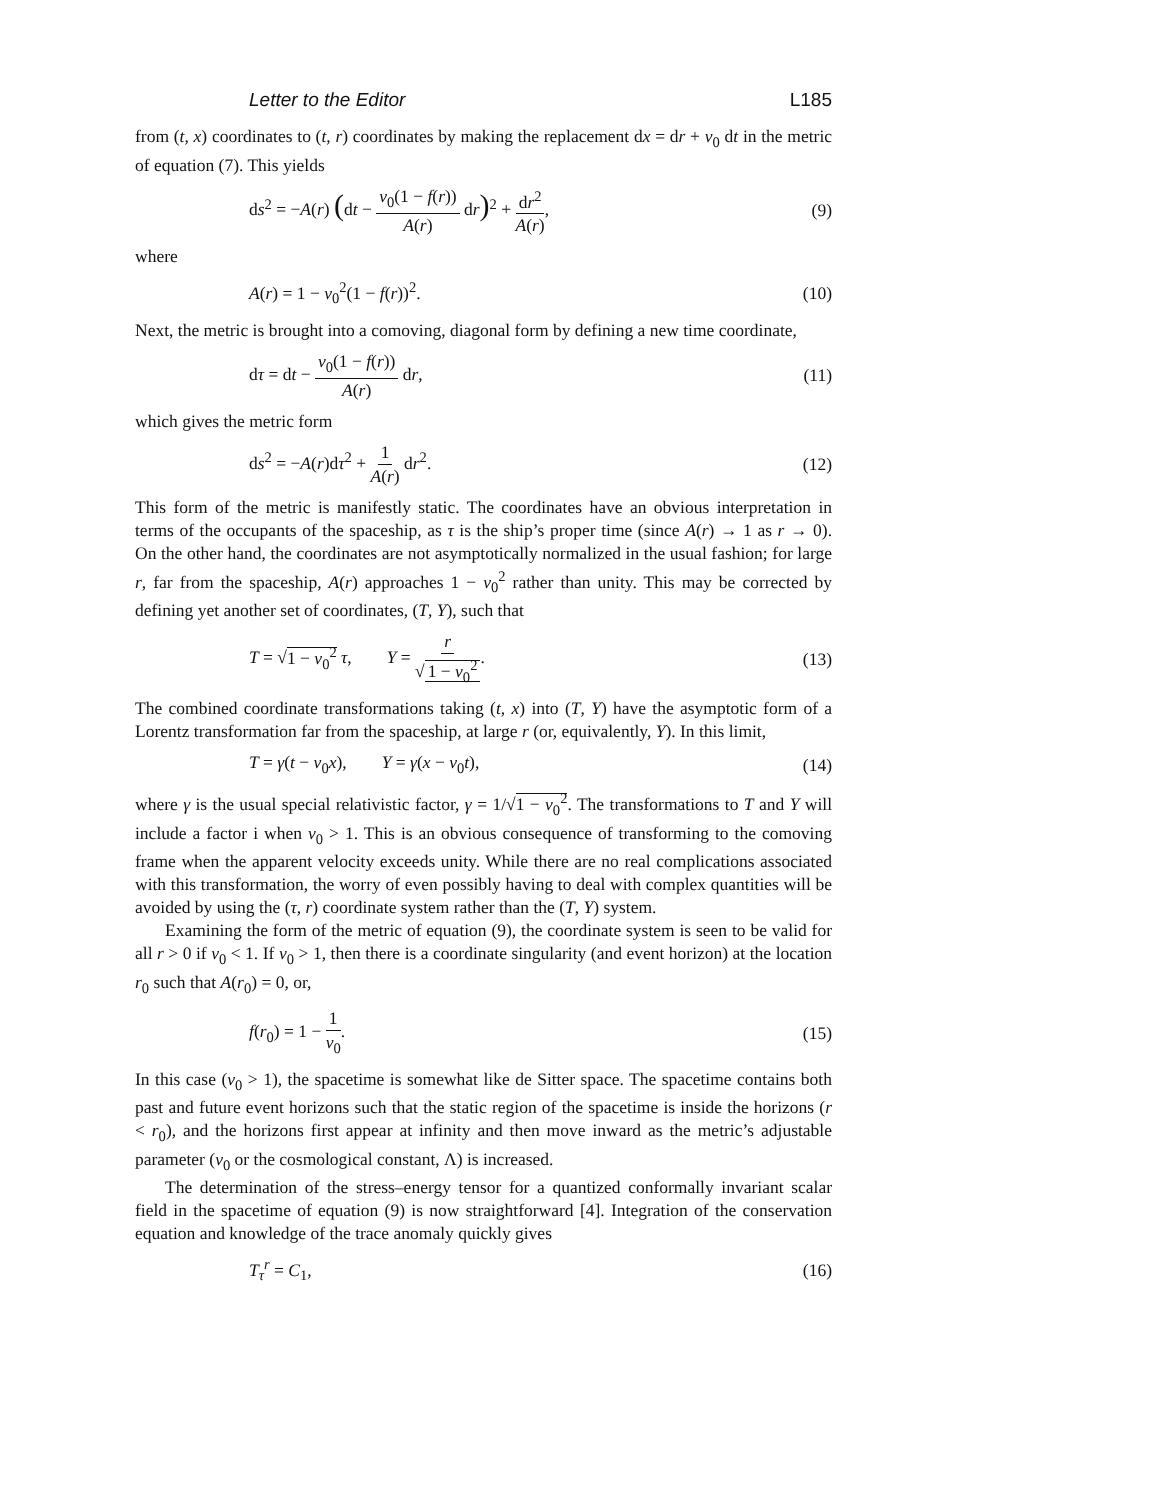Letter to the Editor L185
from (t, x) coordinates to (t, r) coordinates by making the replacement dx = dr + v<sub>0</sub> dt in the metric of equation (7). This yields
ds<sup>2</sup> = −A(r) (dt − v<sub>0</sub>(1 − f(r)) A(r) dr)<sup>2</sup> + dr<sup>2</sup> A(r), (9)
where
A(r) = 1 − v<sub>0</sub><sup>2</sup>(1 − f(r))<sup>2</sup>. (10)
Next, the metric is brought into a comoving, diagonal form by defining a new time coordinate,
dτ = dt − v<sub>0</sub>(1 − f(r)) A(r) dr, (11)
which gives the metric form
ds<sup>2</sup> = −A(r)dτ<sup>2</sup> + 1 A(r) dr<sup>2</sup>. (12)
This form of the metric is manifestly static. The coordinates have an obvious interpretation in terms of the occupants of the spaceship, as τ is the ship’s proper time (since A(r) → 1 as r → 0). On the other hand, the coordinates are not asymptotically normalized in the usual fashion; for large r, far from the spaceship, A(r) approaches 1 − v<sub>0</sub><sup>2</sup> rather than unity. This may be corrected by defining yet another set of coordinates, (T, Y), such that
T = √1 − v<sub>0</sub><sup>2</sup> τ, Y = r √ 1 − v<sub>0</sub><sup>2</sup>. (13)
The combined coordinate transformations taking (t, x) into (T, Y) have the asymptotic form of a Lorentz transformation far from the spaceship, at large r (or, equivalently, Y). In this limit,
T = γ(t − v<sub>0</sub>x), Y = γ(x − v<sub>0</sub>t), (14)
where γ is the usual special relativistic factor, γ = 1/√1 − v<sub>0</sub><sup>2</sup>. The transformations to T and Y will include a factor i when v<sub>0</sub> > 1. This is an obvious consequence of transforming to the comoving frame when the apparent velocity exceeds unity. While there are no real complications associated with this transformation, the worry of even possibly having to deal with complex quantities will be avoided by using the (τ, r) coordinate system rather than the (T, Y) system.
Examining the form of the metric of equation (9), the coordinate system is seen to be valid for all r > 0 if v<sub>0</sub> < 1. If v<sub>0</sub> > 1, then there is a coordinate singularity (and event horizon) at the location r<sub>0</sub> such that A(r<sub>0</sub>) = 0, or,
f(r<sub>0</sub>) = 1 − 1 v<sub>0</sub>. (15)
In this case (v<sub>0</sub> > 1), the spacetime is somewhat like de Sitter space. The spacetime contains both past and future event horizons such that the static region of the spacetime is inside the horizons (r < r<sub>0</sub>), and the horizons first appear at infinity and then move inward as the metric’s adjustable parameter (v<sub>0</sub> or the cosmological constant, Λ) is increased.
The determination of the stress–energy tensor for a quantized conformally invariant scalar field in the spacetime of equation (9) is now straightforward [4]. Integration of the conservation equation and knowledge of the trace anomaly quickly gives
T<sub>τ</sub><sup>r</sup> = C<sub>1</sub>, (16)